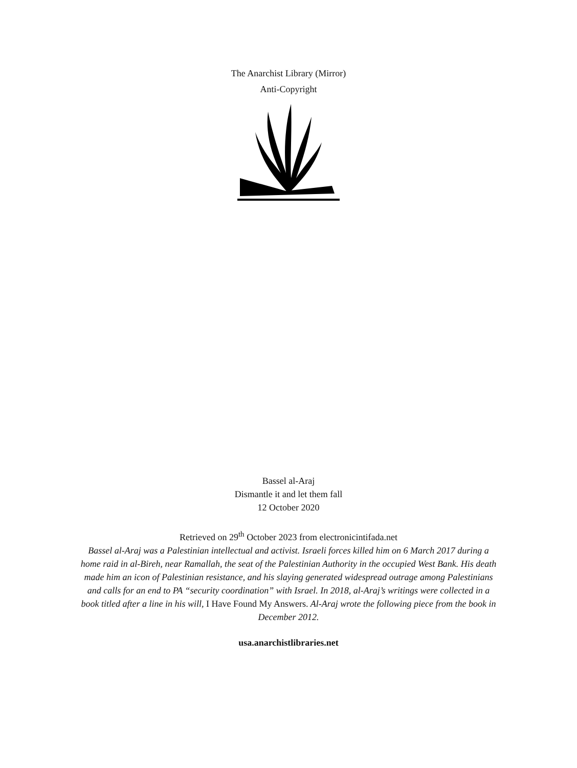The Anarchist Library (Mirror)
Anti-Copyright
Bassel al-Araj
Dismantle it and let them fall
12 October 2020
Retrieved on 29<sup>th</sup> October 2023 from electronicintifada.net
Bassel al-Araj was a Palestinian intellectual and activist. Israeli forces killed him on 6 March 2017 during a home raid in al-Bireh, near Ramallah, the seat of the Palestinian Authority in the occupied West Bank. His death made him an icon of Palestinian resistance, and his slaying generated widespread outrage among Palestinians and calls for an end to PA “security coordination” with Israel. In 2018, al-Araj’s writings were collected in a book titled after a line in his will, I Have Found My Answers. Al-Araj wrote the following piece from the book in December 2012.
usa.anarchistlibraries.net